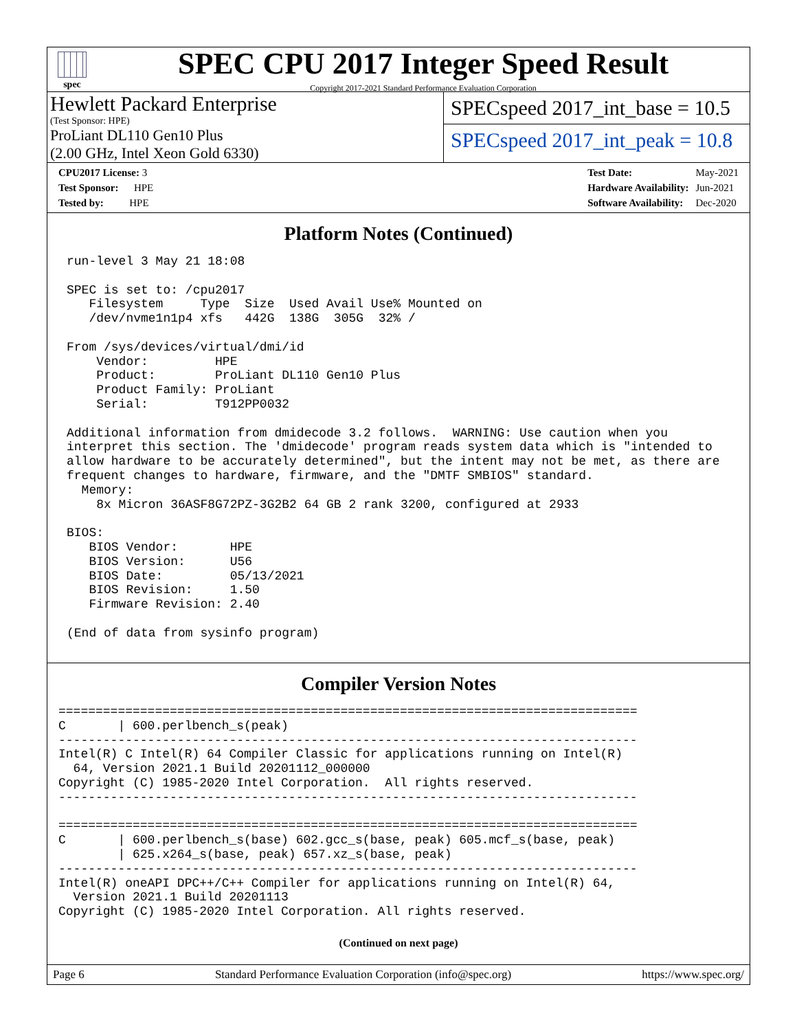spec
SPEC CPU 2017 Integer Speed Result
Copyright 2017-2021 Standard Performance Evaluation Corporation
Hewlett Packard Enterprise
(Test Sponsor: HPE)
ProLiant DL110 Gen10 Plus
(2.00 GHz, Intel Xeon Gold 6330)
SPECspeed 2017_int_base = 10.5
SPECspeed 2017_int_peak = 10.8
| CPU2017 License: 3 |
| Test Sponsor: HPE |
| Tested by: HPE |
| Test Date: | May-2021 |
| Hardware Availability: | Jun-2021 |
| Software Availability: | Dec-2020 |
Platform Notes (Continued)
run-level 3 May 21 18:08

SPEC is set to: /cpu2017
   Filesystem     Type  Size  Used Avail Use% Mounted on
   /dev/nvme1n1p4 xfs   442G  138G  305G  32% /

From /sys/devices/virtual/dmi/id
    Vendor:         HPE
    Product:        ProLiant DL110 Gen10 Plus
    Product Family: ProLiant
    Serial:         T912PP0032

Additional information from dmidecode 3.2 follows.  WARNING: Use caution when you
interpret this section. The 'dmidecode' program reads system data which is "intended to
allow hardware to be accurately determined", but the intent may not be met, as there are
frequent changes to hardware, firmware, and the "DMTF SMBIOS" standard.
  Memory:
    8x Micron 36ASF8G72PZ-3G2B2 64 GB 2 rank 3200, configured at 2933

BIOS:
   BIOS Vendor:       HPE
   BIOS Version:      U56
   BIOS Date:         05/13/2021
   BIOS Revision:     1.50
   Firmware Revision: 2.40

(End of data from sysinfo program)
Compiler Version Notes
==============================================================================
C       | 600.perlbench_s(peak)
------------------------------------------------------------------------------
Intel(R) C Intel(R) 64 Compiler Classic for applications running on Intel(R)
  64, Version 2021.1 Build 20201112_000000
Copyright (C) 1985-2020 Intel Corporation.  All rights reserved.
------------------------------------------------------------------------------

==============================================================================
C       | 600.perlbench_s(base) 602.gcc_s(base, peak) 605.mcf_s(base, peak)
        | 625.x264_s(base, peak) 657.xz_s(base, peak)
------------------------------------------------------------------------------
Intel(R) oneAPI DPC++/C++ Compiler for applications running on Intel(R) 64,
  Version 2021.1 Build 20201113
Copyright (C) 1985-2020 Intel Corporation. All rights reserved.
(Continued on next page)
Page 6 Standard Performance Evaluation Corporation (info@spec.org) https://www.spec.org/